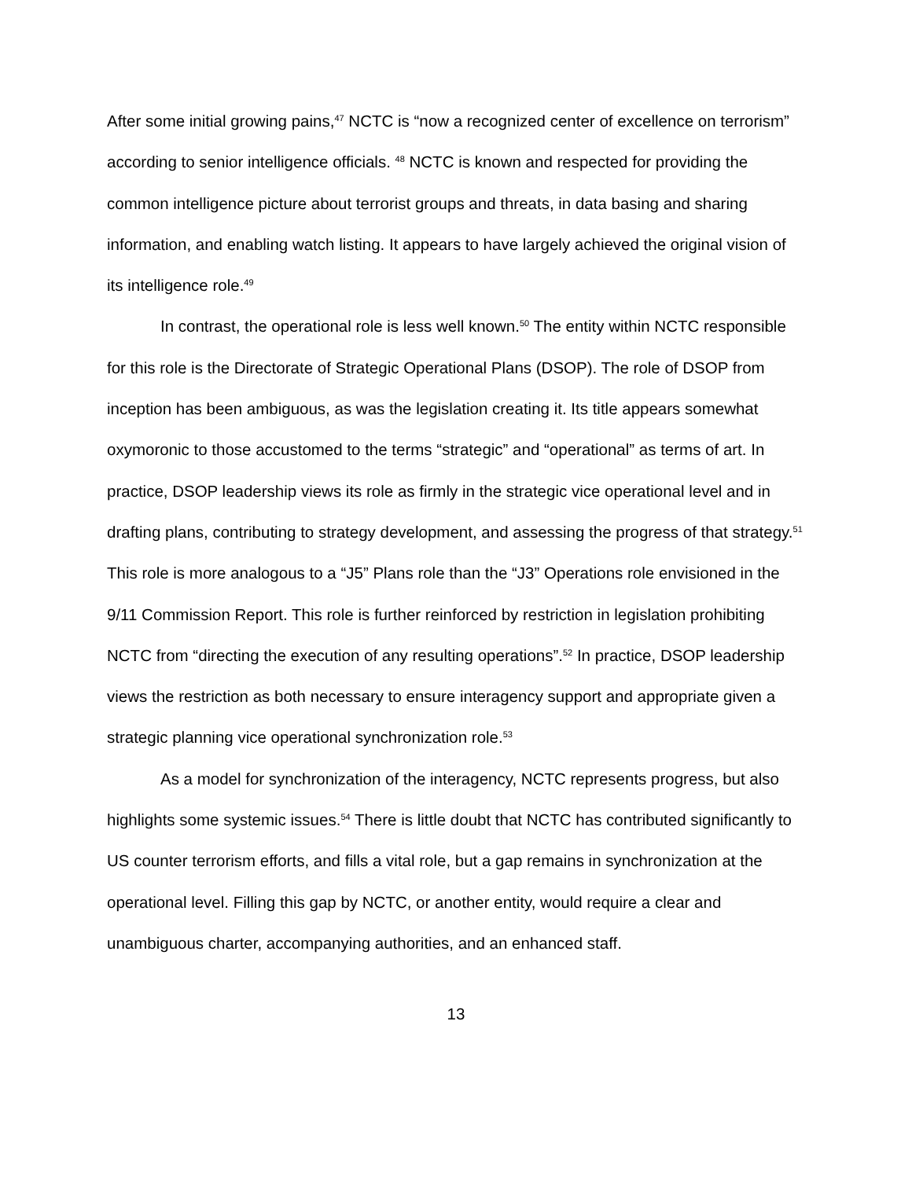After some initial growing pains,<sup>47</sup> NCTC is “now a recognized center of excellence on terrorism” according to senior intelligence officials. <sup>48</sup> NCTC is known and respected for providing the common intelligence picture about terrorist groups and threats, in data basing and sharing information, and enabling watch listing. It appears to have largely achieved the original vision of its intelligence role.<sup>49</sup>
In contrast, the operational role is less well known.<sup>50</sup> The entity within NCTC responsible for this role is the Directorate of Strategic Operational Plans (DSOP). The role of DSOP from inception has been ambiguous, as was the legislation creating it. Its title appears somewhat oxymoronic to those accustomed to the terms “strategic” and “operational” as terms of art. In practice, DSOP leadership views its role as firmly in the strategic vice operational level and in drafting plans, contributing to strategy development, and assessing the progress of that strategy.<sup>51</sup> This role is more analogous to a “J5” Plans role than the “J3” Operations role envisioned in the 9/11 Commission Report. This role is further reinforced by restriction in legislation prohibiting NCTC from “directing the execution of any resulting operations”.<sup>52</sup> In practice, DSOP leadership views the restriction as both necessary to ensure interagency support and appropriate given a strategic planning vice operational synchronization role.<sup>53</sup>
As a model for synchronization of the interagency, NCTC represents progress, but also highlights some systemic issues.<sup>54</sup> There is little doubt that NCTC has contributed significantly to US counter terrorism efforts, and fills a vital role, but a gap remains in synchronization at the operational level. Filling this gap by NCTC, or another entity, would require a clear and unambiguous charter, accompanying authorities, and an enhanced staff.
13